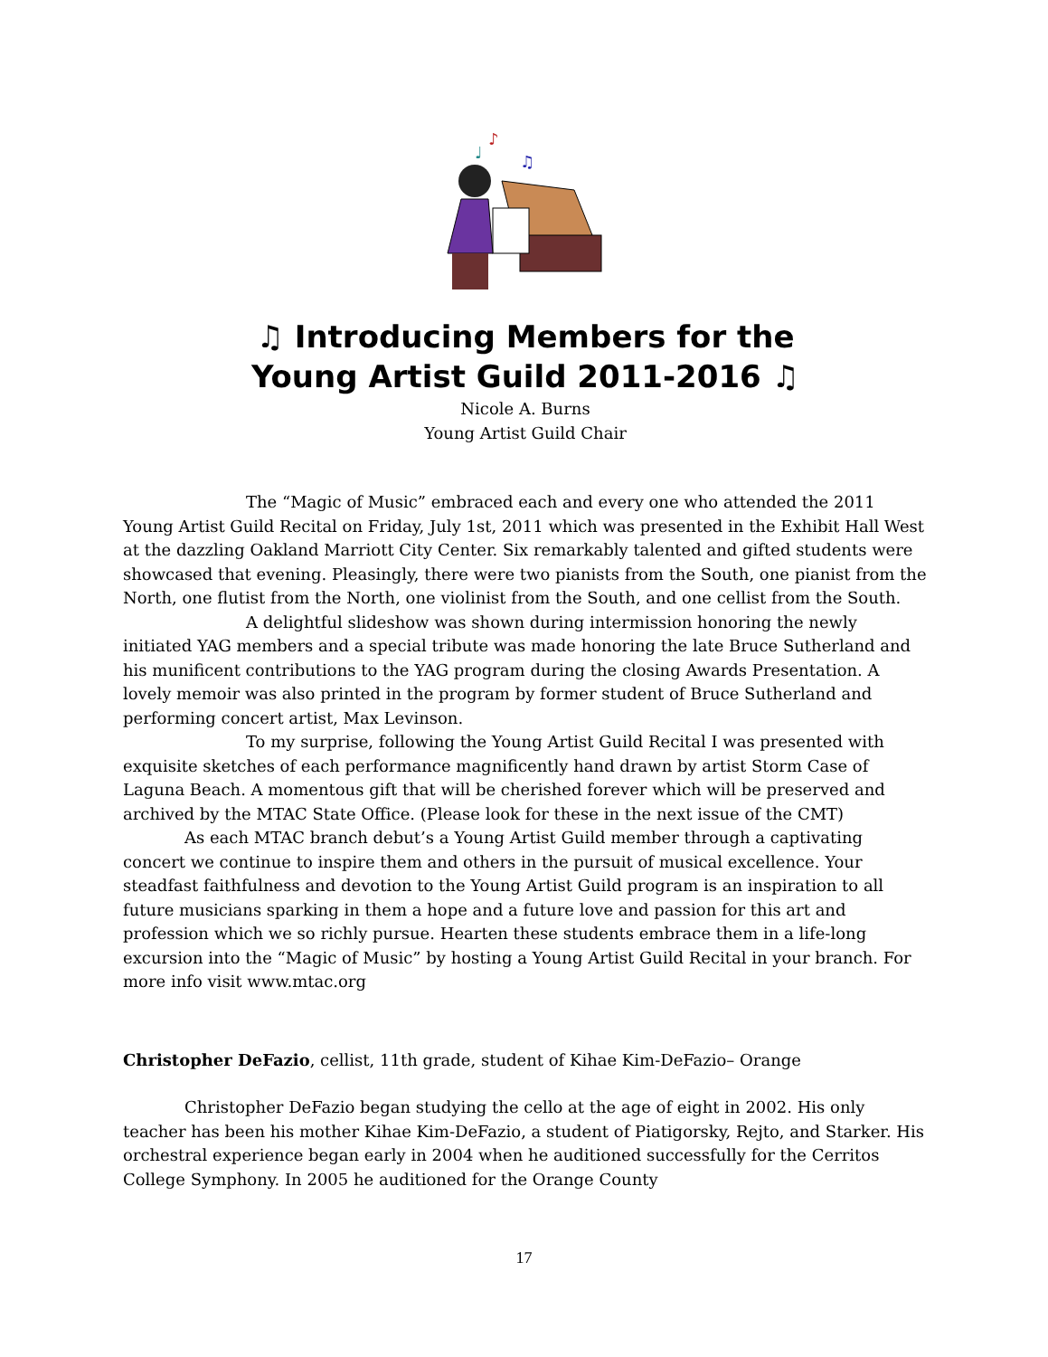♪
♩
♫
♫ Introducing Members for the
Young Artist Guild 2011-2016 ♫
Nicole A. Burns
Young Artist Guild Chair
The “Magic of Music” embraced each and every one who attended the 2011 Young Artist Guild Recital on Friday, July 1st, 2011 which was presented in the Exhibit Hall West at the dazzling Oakland Marriott City Center. Six remarkably talented and gifted students were showcased that evening. Pleasingly, there were two pianists from the South, one pianist from the North, one flutist from the North, one violinist from the South, and one cellist from the South.
A delightful slideshow was shown during intermission honoring the newly initiated YAG members and a special tribute was made honoring the late Bruce Sutherland and his munificent contributions to the YAG program during the closing Awards Presentation. A lovely memoir was also printed in the program by former student of Bruce Sutherland and performing concert artist, Max Levinson.
To my surprise, following the Young Artist Guild Recital I was presented with exquisite sketches of each performance magnificently hand drawn by artist Storm Case of Laguna Beach. A momentous gift that will be cherished forever which will be preserved and archived by the MTAC State Office. (Please look for these in the next issue of the CMT)
As each MTAC branch debut’s a Young Artist Guild member through a captivating concert we continue to inspire them and others in the pursuit of musical excellence. Your steadfast faithfulness and devotion to the Young Artist Guild program is an inspiration to all future musicians sparking in them a hope and a future love and passion for this art and profession which we so richly pursue. Hearten these students embrace them in a life-long excursion into the “Magic of Music” by hosting a Young Artist Guild Recital in your branch. For more info visit www.mtac.org
Christopher DeFazio, cellist, 11th grade, student of Kihae Kim-DeFazio– Orange
Christopher DeFazio began studying the cello at the age of eight in 2002. His only teacher has been his mother Kihae Kim-DeFazio, a student of Piatigorsky, Rejto, and Starker. His orchestral experience began early in 2004 when he auditioned successfully for the Cerritos College Symphony. In 2005 he auditioned for the Orange County
17